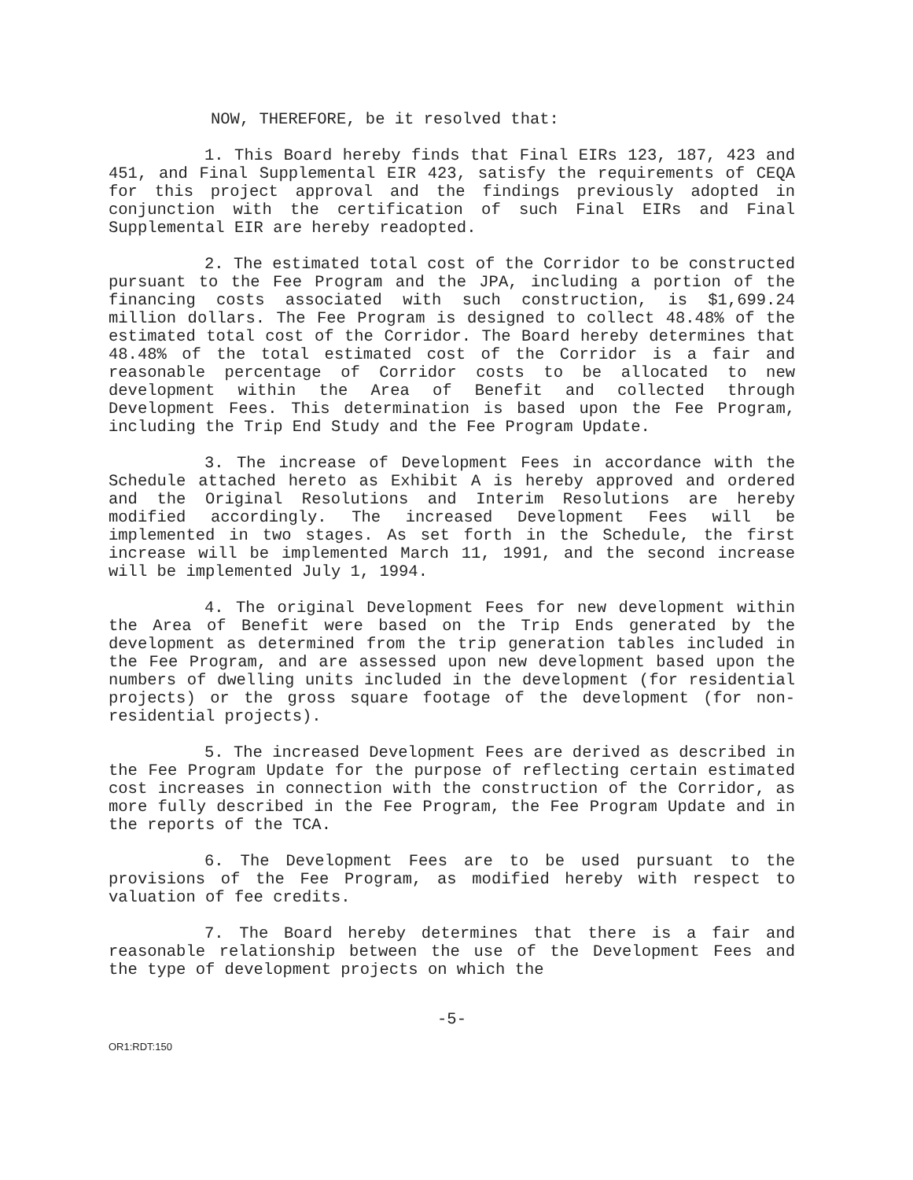NOW, THEREFORE, be it resolved that:
1. This Board hereby finds that Final EIRs 123, 187, 423 and 451, and Final Supplemental EIR 423, satisfy the requirements of CEQA for this project approval and the findings previously adopted in conjunction with the certification of such Final EIRs and Final Supplemental EIR are hereby readopted.
2. The estimated total cost of the Corridor to be constructed pursuant to the Fee Program and the JPA, including a portion of the financing costs associated with such construction, is $1,699.24 million dollars. The Fee Program is designed to collect 48.48% of the estimated total cost of the Corridor. The Board hereby determines that 48.48% of the total estimated cost of the Corridor is a fair and reasonable percentage of Corridor costs to be allocated to new development within the Area of Benefit and collected through Development Fees. This determination is based upon the Fee Program, including the Trip End Study and the Fee Program Update.
3. The increase of Development Fees in accordance with the Schedule attached hereto as Exhibit A is hereby approved and ordered and the Original Resolutions and Interim Resolutions are hereby modified accordingly. The increased Development Fees will be implemented in two stages. As set forth in the Schedule, the first increase will be implemented March 11, 1991, and the second increase will be implemented July 1, 1994.
4. The original Development Fees for new development within the Area of Benefit were based on the Trip Ends generated by the development as determined from the trip generation tables included in the Fee Program, and are assessed upon new development based upon the numbers of dwelling units included in the development (for residential projects) or the gross square footage of the development (for non-residential projects).
5. The increased Development Fees are derived as described in the Fee Program Update for the purpose of reflecting certain estimated cost increases in connection with the construction of the Corridor, as more fully described in the Fee Program, the Fee Program Update and in the reports of the TCA.
6. The Development Fees are to be used pursuant to the provisions of the Fee Program, as modified hereby with respect to valuation of fee credits.
7. The Board hereby determines that there is a fair and reasonable relationship between the use of the Development Fees and the type of development projects on which the
-5-
OR1:RDT:150